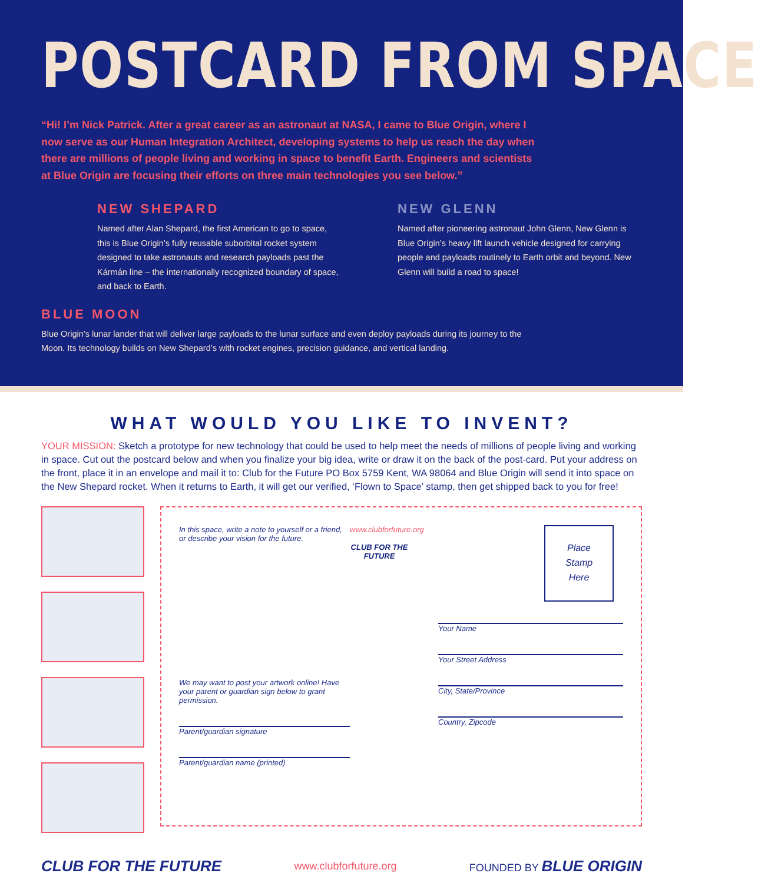POSTCARD FROM SPACE
“Hi! I’m Nick Patrick. After a great career as an astronaut at NASA, I came to Blue Origin, where I now serve as our Human Integration Architect, developing systems to help us reach the day when there are millions of people living and working in space to benefit Earth. Engineers and scientists at Blue Origin are focusing their efforts on three main technologies you see below.”
NEW SHEPARD
Named after Alan Shepard, the first American to go to space, this is Blue Origin’s fully reusable suborbital rocket system designed to take astronauts and research payloads past the Kármán line – the internationally recognized boundary of space, and back to Earth.
NEW GLENN
Named after pioneering astronaut John Glenn, New Glenn is Blue Origin’s heavy lift launch vehicle designed for carrying people and payloads routinely to Earth orbit and beyond. New Glenn will build a road to space!
BLUE MOON
Blue Origin’s lunar lander that will deliver large payloads to the lunar surface and even deploy payloads during its journey to the Moon. Its technology builds on New Shepard’s with rocket engines, precision guidance, and vertical landing.
WHAT WOULD YOU LIKE TO INVENT?
YOUR MISSION: Sketch a prototype for new technology that could be used to help meet the needs of millions of people living and working in space. Cut out the postcard below and when you finalize your big idea, write or draw it on the back of the post-card. Put your address on the front, place it in an envelope and mail it to: Club for the Future PO Box 5759 Kent, WA 98064 and Blue Origin will send it into space on the New Shepard rocket. When it returns to Earth, it will get our verified, ‘Flown to Space’ stamp, then get shipped back to you for free!
In this space, write a note to yourself or a friend, or describe your vision for the future.
We may want to post your artwork online! Have your parent or guardian sign below to grant permission.
Parent/guardian signature
Parent/guardian name (printed)
www.clubforfuture.org
CLUB FOR THE FUTURE
Place
Stamp
Here
Your Name
Your Street Address
City, State/Province
Country, Zipcode
CLUB FOR THE FUTURE www.clubforfuture.org FOUNDED BY BLUE ORIGIN